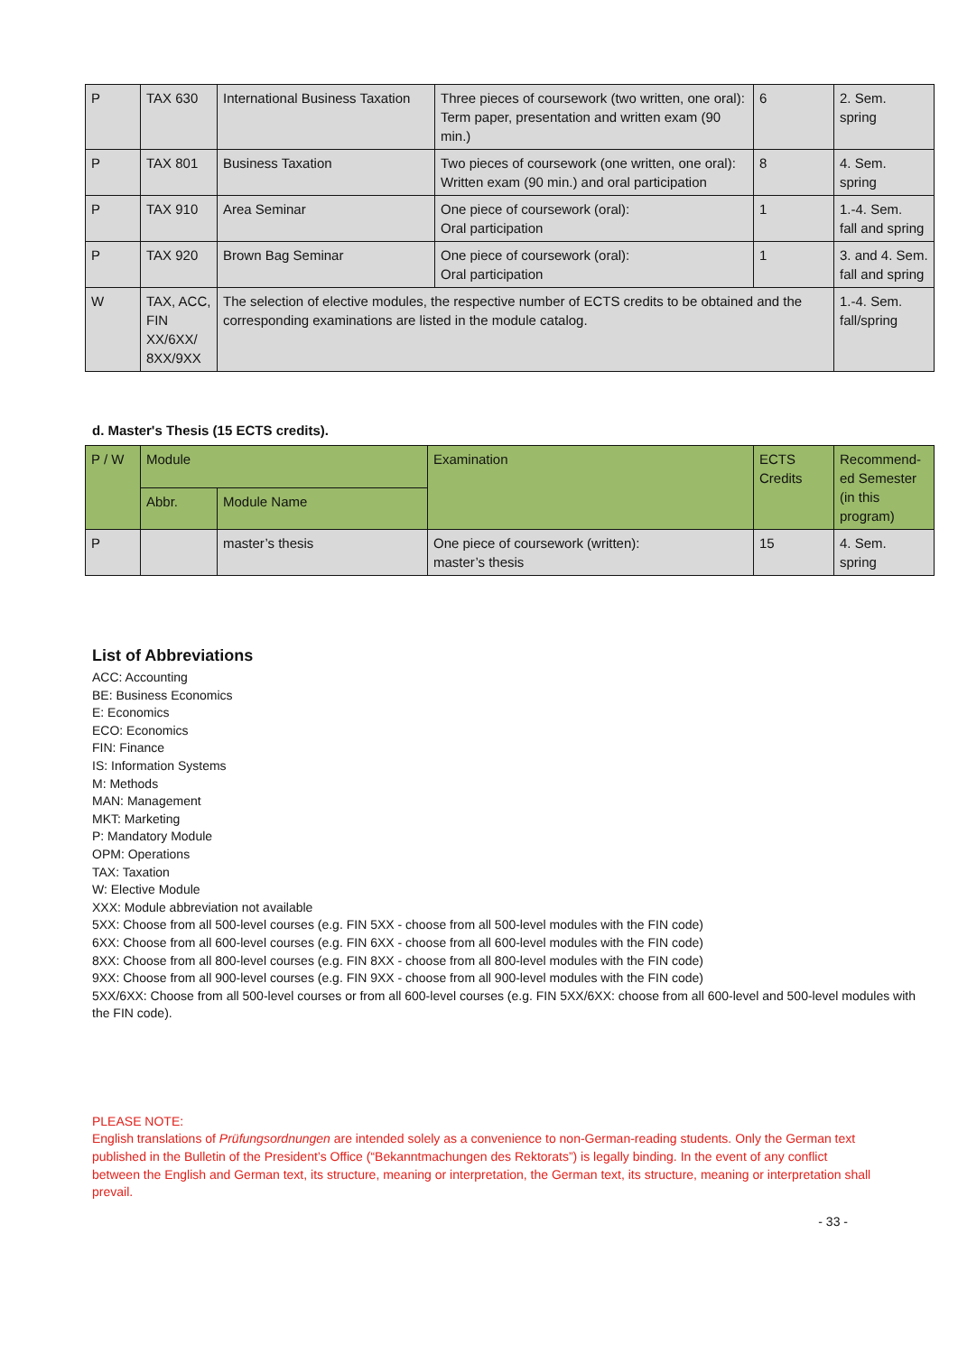| P | TAX 630 | International Business Taxation | Three pieces of coursework (two written, one oral): Term paper, presentation and written exam (90 min.) | 6 | 2. Sem. spring |
| P | TAX 801 | Business Taxation | Two pieces of coursework (one written, one oral): Written exam (90 min.) and oral participation | 8 | 4. Sem. spring |
| P | TAX 910 | Area Seminar | One piece of coursework (oral): Oral participation | 1 | 1.-4. Sem. fall and spring |
| P | TAX 920 | Brown Bag Seminar | One piece of coursework (oral): Oral participation | 1 | 3. and 4. Sem. fall and spring |
| W | TAX, ACC, FIN XX/6XX/ 8XX/9XX | The selection of elective modules, the respective number of ECTS credits to be obtained and the corresponding examinations are listed in the module catalog. | | | 1.-4. Sem. fall/spring |
d. Master's Thesis (15 ECTS credits).
| P / W | Module | | Examination | ECTS Credits | Recommend-ed Semester (in this program) |
| --- | --- | --- | --- | --- | --- |
| | Abbr. | Module Name | | | |
| P | | master’s thesis | One piece of coursework (written): master’s thesis | 15 | 4. Sem. spring |
List of Abbreviations
ACC: Accounting
BE: Business Economics
E: Economics
ECO: Economics
FIN: Finance
IS: Information Systems
M: Methods
MAN: Management
MKT: Marketing
P: Mandatory Module
OPM: Operations
TAX: Taxation
W: Elective Module
XXX: Module abbreviation not available
5XX: Choose from all 500-level courses (e.g. FIN 5XX - choose from all 500-level modules with the FIN code)
6XX: Choose from all 600-level courses (e.g. FIN 6XX - choose from all 600-level modules with the FIN code)
8XX: Choose from all 800-level courses (e.g. FIN 8XX - choose from all 800-level modules with the FIN code)
9XX: Choose from all 900-level courses (e.g. FIN 9XX - choose from all 900-level modules with the FIN code)
5XX/6XX: Choose from all 500-level courses or from all 600-level courses (e.g. FIN 5XX/6XX: choose from all 600-level and 500-level modules with the FIN code).
PLEASE NOTE:
English translations of Prüfungsordnungen are intended solely as a convenience to non-German-reading students. Only the German text published in the Bulletin of the President’s Office (“Bekanntmachungen des Rektorats”) is legally binding. In the event of any conflict between the English and German text, its structure, meaning or interpretation, the German text, its structure, meaning or interpretation shall prevail.
- 33 -